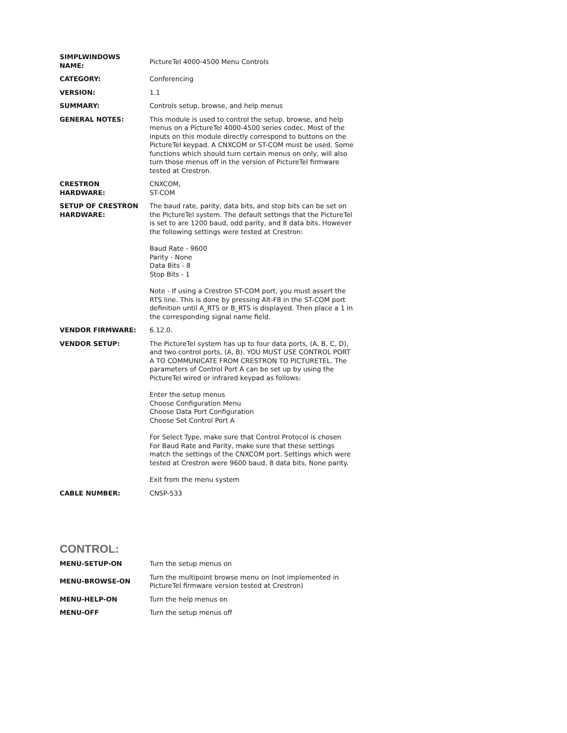| SIMPLWINDOWS NAME: | PictureTel 4000-4500 Menu Controls |
| CATEGORY: | Conferencing |
| VERSION: | 1.1 |
| SUMMARY: | Controls setup, browse, and help menus |
| GENERAL NOTES: | This module is used to control the setup, browse, and help menus on a PictureTel 4000-4500 series codec. Most of the inputs on this module directly correspond to buttons on the PictureTel keypad. A CNXCOM or ST-COM must be used. Some functions which should turn certain menus on only, will also turn those menus off in the version of PictureTel firmware tested at Crestron. |
| CRESTRON HARDWARE: | CNXCOM, ST-COM |
| SETUP OF CRESTRON HARDWARE: | The baud rate, parity, data bits, and stop bits can be set on the PictureTel system. The default settings that the PictureTel is set to are 1200 baud, odd parity, and 8 data bits. However the following settings were tested at Crestron: Baud Rate - 9600 Parity - None Data Bits - 8 Stop Bits - 1 Note - If using a Crestron ST-COM port, you must assert the RTS line. This is done by pressing Alt-F8 in the ST-COM port definition until A_RTS or B_RTS is displayed. Then place a 1 in the corresponding signal name field. |
| VENDOR FIRMWARE: | 6.12.0. |
| VENDOR SETUP: | The PictureTel system has up to four data ports, (A, B, C, D), and two control ports, (A, B). YOU MUST USE CONTROL PORT A TO COMMUNICATE FROM CRESTRON TO PICTURETEL. The parameters of Control Port A can be set up by using the PictureTel wired or infrared keypad as follows: Enter the setup menus Choose Configuration Menu Choose Data Port Configuration Choose Set Control Port A For Select Type, make sure that Control Protocol is chosen For Baud Rate and Parity, make sure that these settings match the settings of the CNXCOM port. Settings which were tested at Crestron were 9600 baud, 8 data bits, None parity. Exit from the menu system |
| CABLE NUMBER: | CNSP-533 |
CONTROL:
| MENU-SETUP-ON | Turn the setup menus on |
| MENU-BROWSE-ON | Turn the multipoint browse menu on (not implemented in PictureTel firmware version tested at Crestron) |
| MENU-HELP-ON | Turn the help menus on |
| MENU-OFF | Turn the setup menus off |